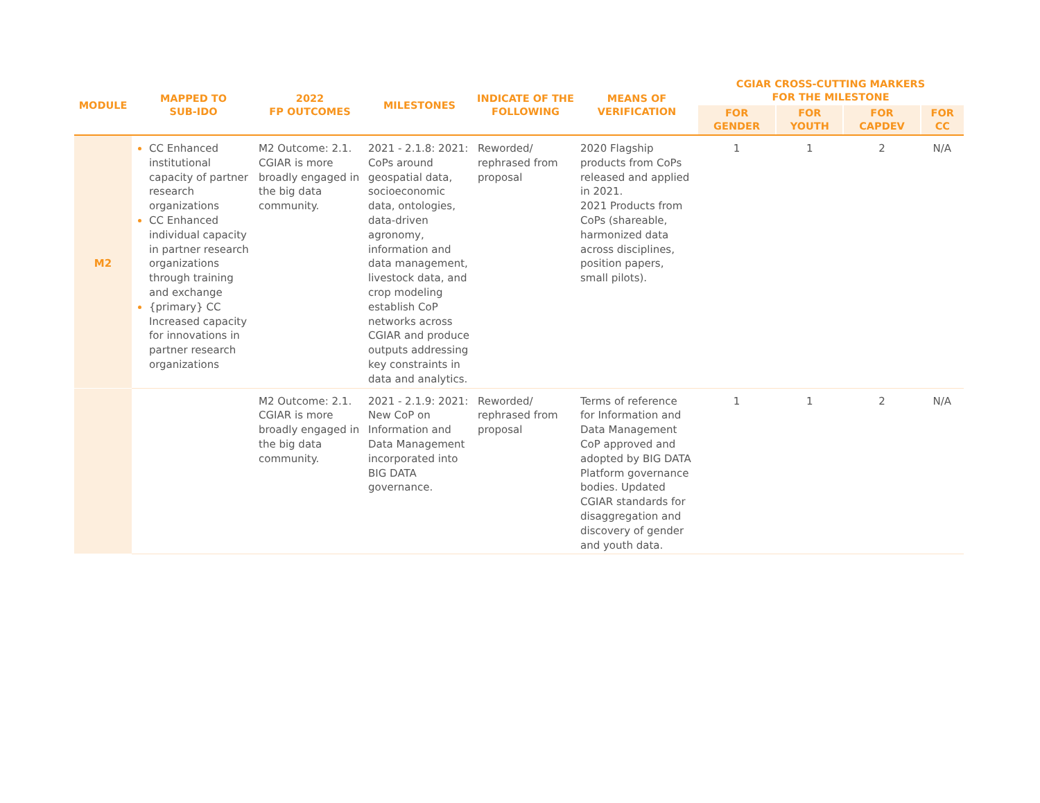| MODULE | MAPPED TO SUB-IDO | 2022 FP OUTCOMES | MILESTONES | INDICATE OF THE FOLLOWING | MEANS OF VERIFICATION | CGIAR CROSS-CUTTING MARKERS FOR THE MILESTONE | | | |
| --- | --- | --- | --- | --- | --- | --- | --- | --- | --- |
| | | | | | | FOR GENDER | FOR YOUTH | FOR CAPDEV | FOR CC |
| M2 | CC Enhanced institutional capacity of partner research organizations CC Enhanced individual capacity in partner research organizations through training and exchange {primary} CC Increased capacity for innovations in partner research organizations | M2 Outcome: 2.1. CGIAR is more broadly engaged in the big data community. | 2021 - 2.1.8: 2021: CoPs around geospatial data, socioeconomic data, ontologies, data-driven agronomy, information and data management, livestock data, and crop modeling establish CoP networks across CGIAR and produce outputs addressing key constraints in data and analytics. | Reworded/ rephrased from proposal | 2020 Flagship products from CoPs released and applied in 2021. 2021 Products from CoPs (shareable, harmonized data across disciplines, position papers, small pilots). | 1 | 1 | 2 | N/A |
| | | M2 Outcome: 2.1. CGIAR is more broadly engaged in the big data community. | 2021 - 2.1.9: 2021: New CoP on Information and Data Management incorporated into BIG DATA governance. | Reworded/ rephrased from proposal | Terms of reference for Information and Data Management CoP approved and adopted by BIG DATA Platform governance bodies. Updated CGIAR standards for disaggregation and discovery of gender and youth data. | 1 | 1 | 2 | N/A |